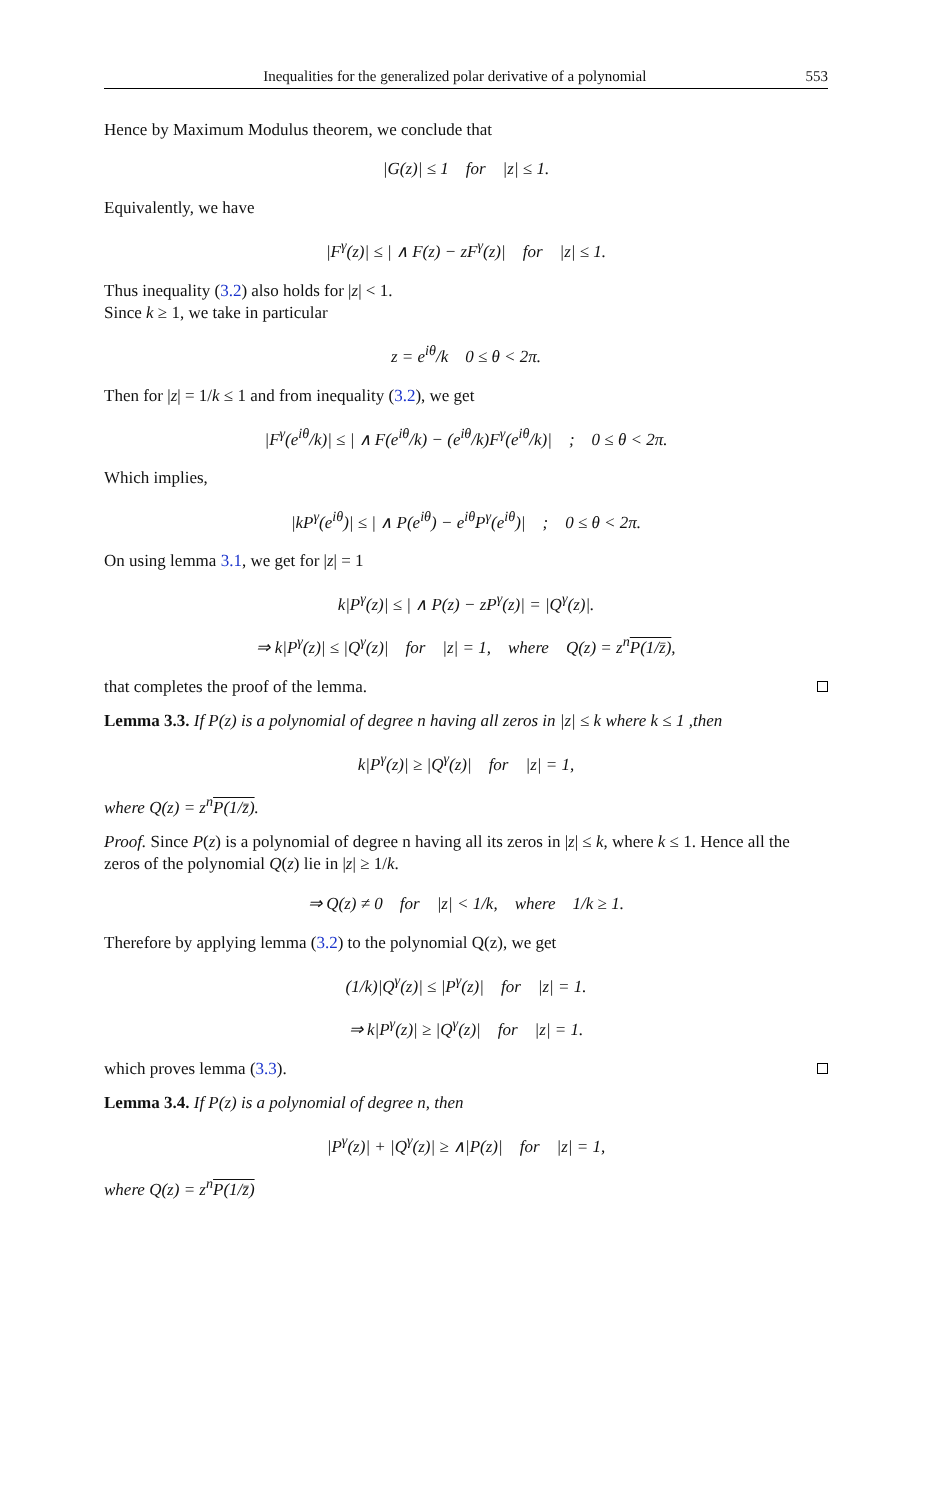Inequalities for the generalized polar derivative of a polynomial 553
Hence by Maximum Modulus theorem, we conclude that
|G(z)| ≤ 1 for |z| ≤ 1.
Equivalently, we have
|F<sup>γ</sup>(z)| ≤ | ∧ F(z) − zF<sup>γ</sup>(z)| for |z| ≤ 1.
Thus inequality (3.2) also holds for |z| < 1.
Since k ≥ 1, we take in particular
z = e<sup>iθ</sup>/k 0 ≤ θ < 2π.
Then for |z| = 1/k ≤ 1 and from inequality (3.2), we get
|F<sup>γ</sup>(e<sup>iθ</sup>/k)| ≤ | ∧ F(e<sup>iθ</sup>/k) − (e<sup>iθ</sup>/k)F<sup>γ</sup>(e<sup>iθ</sup>/k)| ; 0 ≤ θ < 2π.
Which implies,
|kP<sup>γ</sup>(e<sup>iθ</sup>)| ≤ | ∧ P(e<sup>iθ</sup>) − e<sup>iθ</sup>P<sup>γ</sup>(e<sup>iθ</sup>)| ; 0 ≤ θ < 2π.
On using lemma 3.1, we get for |z| = 1
k|P<sup>γ</sup>(z)| ≤ | ∧ P(z) − zP<sup>γ</sup>(z)| = |Q<sup>γ</sup>(z)|.
⇒ k|P<sup>γ</sup>(z)| ≤ |Q<sup>γ</sup>(z)| for |z| = 1, where Q(z) = z<sup>n</sup>P(1/z̄),
that completes the proof of the lemma.
Lemma 3.3. If P(z) is a polynomial of degree n having all zeros in |z| ≤ k where k ≤ 1 ,then
k|P<sup>γ</sup>(z)| ≥ |Q<sup>γ</sup>(z)| for |z| = 1,
where Q(z) = z<sup>n</sup>P(1/z̄).
Proof. Since P(z) is a polynomial of degree n having all its zeros in |z| ≤ k, where k ≤ 1. Hence all the zeros of the polynomial Q(z) lie in |z| ≥ 1/k.
⇒ Q(z) ≠ 0 for |z| < 1/k, where 1/k ≥ 1.
Therefore by applying lemma (3.2) to the polynomial Q(z), we get
(1/k)|Q<sup>γ</sup>(z)| ≤ |P<sup>γ</sup>(z)| for |z| = 1.
⇒ k|P<sup>γ</sup>(z)| ≥ |Q<sup>γ</sup>(z)| for |z| = 1.
which proves lemma (3.3).
Lemma 3.4. If P(z) is a polynomial of degree n, then
|P<sup>γ</sup>(z)| + |Q<sup>γ</sup>(z)| ≥ ∧|P(z)| for |z| = 1,
where Q(z) = z<sup>n</sup>P(1/z̄)